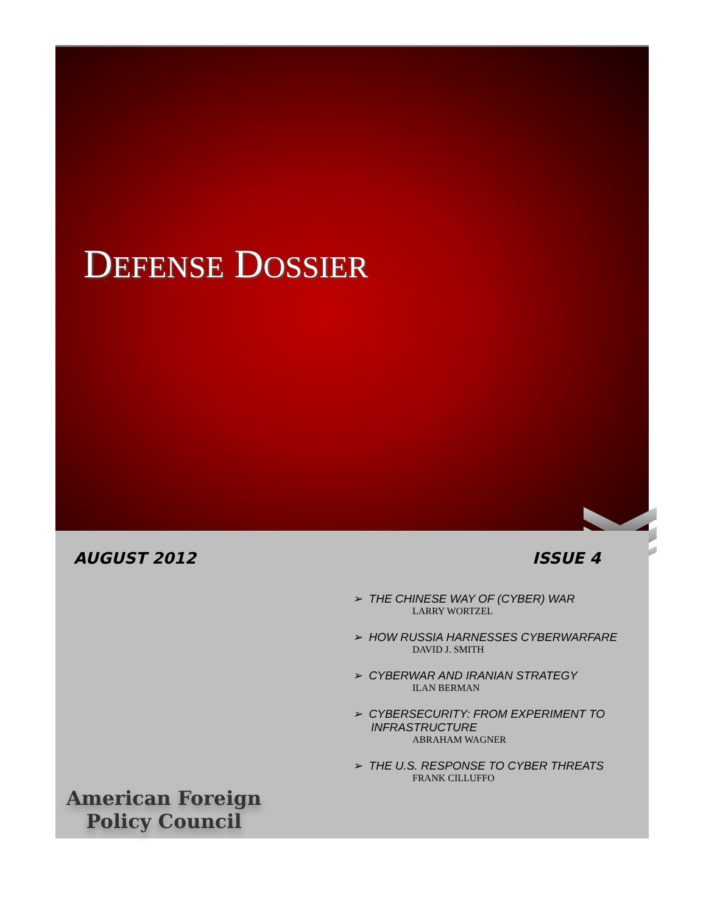DEFENSE DOSSIER
AUGUST 2012 ISSUE 4
➢ THE CHINESE WAY OF (CYBER) WAR
LARRY WORTZEL
➢ HOW RUSSIA HARNESSES CYBERWARFARE
DAVID J. SMITH
➢ CYBERWAR AND IRANIAN STRATEGY
ILAN BERMAN
➢ CYBERSECURITY: FROM EXPERIMENT TO INFRASTRUCTURE
ABRAHAM WAGNER
➢ THE U.S. RESPONSE TO CYBER THREATS
FRANK CILLUFFO
American Foreign
Policy Council